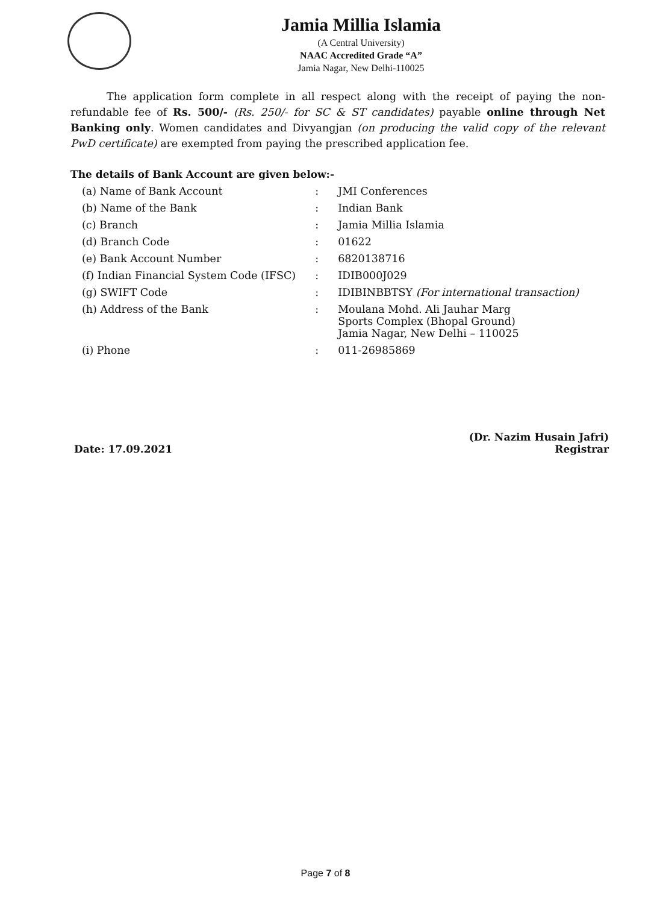Jamia Millia Islamia
(A Central University)
NAAC Accredited Grade “A”
Jamia Nagar, New Delhi-110025
The application form complete in all respect along with the receipt of paying the non-refundable fee of Rs. 500/- (Rs. 250/- for SC & ST candidates) payable online through Net Banking only. Women candidates and Divyangjan (on producing the valid copy of the relevant PwD certificate) are exempted from paying the prescribed application fee.
The details of Bank Account are given below:-
| (a) Name of Bank Account | : | JMI Conferences |
| (b) Name of the Bank | : | Indian Bank |
| (c) Branch | : | Jamia Millia Islamia |
| (d) Branch Code | : | 01622 |
| (e) Bank Account Number | : | 6820138716 |
| (f) Indian Financial System Code (IFSC) | : | IDIB000J029 |
| (g) SWIFT Code | : | IDIBINBBTSY (For international transaction) |
| (h) Address of the Bank | : | Moulana Mohd. Ali Jauhar Marg Sports Complex (Bhopal Ground) Jamia Nagar, New Delhi – 110025 |
| (i) Phone | : | 011-26985869 |
Date: 17.09.2021
(Dr. Nazim Husain Jafri)
Registrar
Page 7 of 8